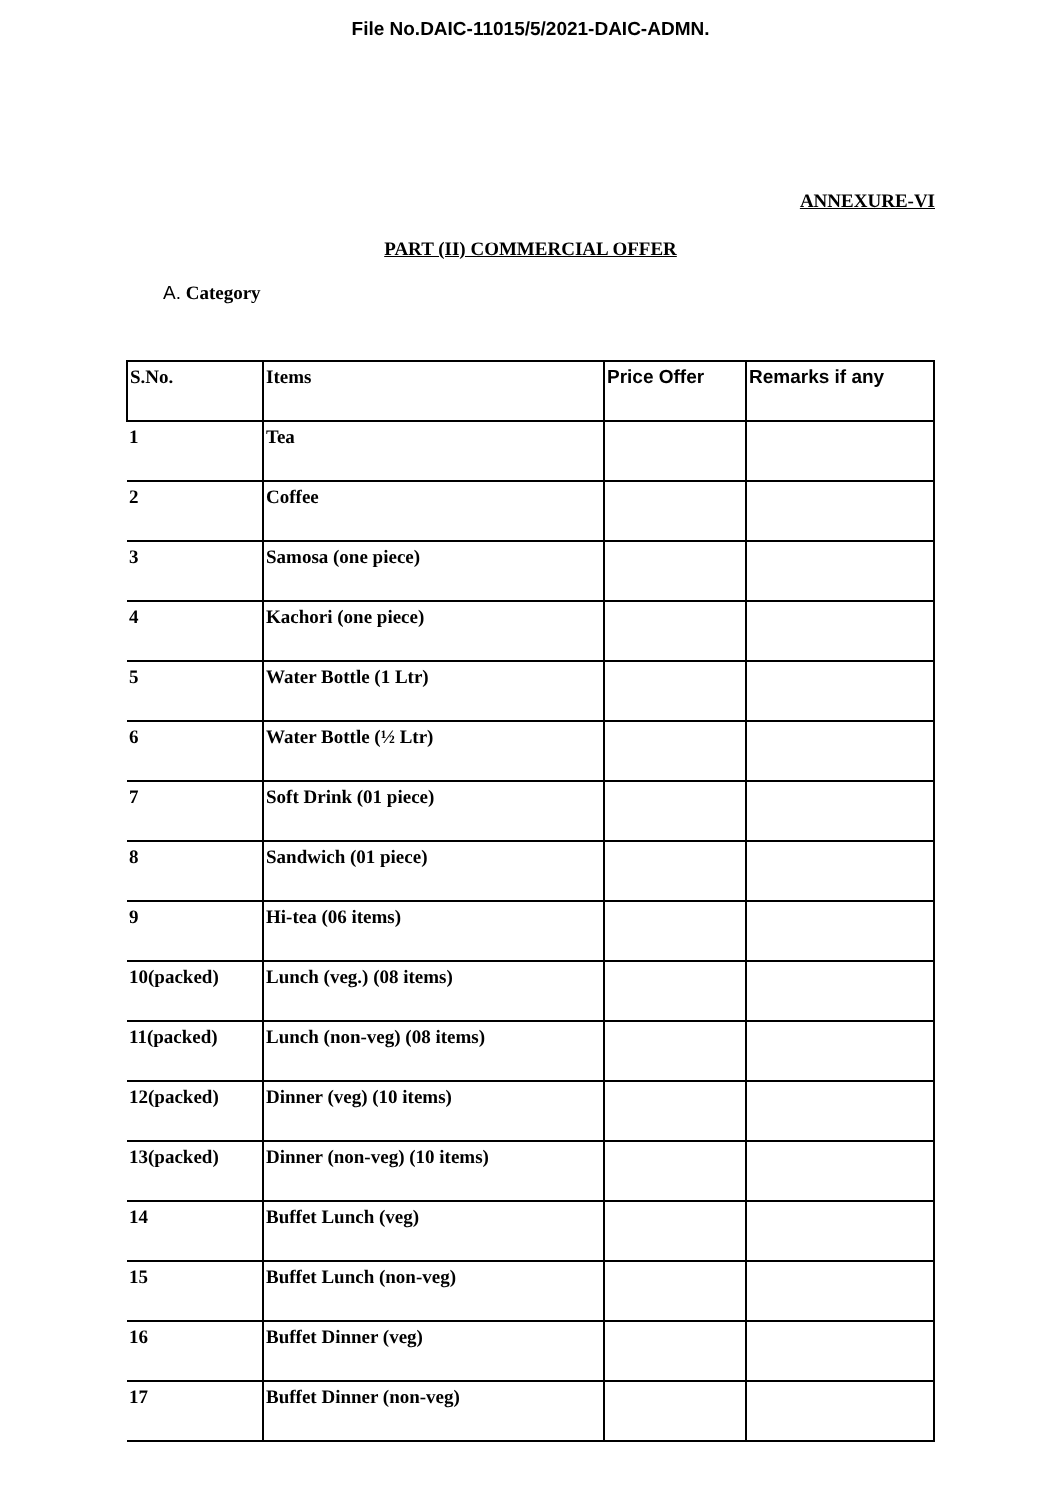File No.DAIC-11015/5/2021-DAIC-ADMN.
ANNEXURE-VI
PART (II) COMMERCIAL OFFER
A. Category
| S.No. | Items | Price Offer | Remarks if any |
| --- | --- | --- | --- |
| 1 | Tea | | |
| 2 | Coffee | | |
| 3 | Samosa (one piece) | | |
| 4 | Kachori (one piece) | | |
| 5 | Water Bottle (1 Ltr) | | |
| 6 | Water Bottle (½ Ltr) | | |
| 7 | Soft Drink (01 piece) | | |
| 8 | Sandwich (01 piece) | | |
| 9 | Hi-tea (06 items) | | |
| 10(packed) | Lunch (veg.) (08 items) | | |
| 11(packed) | Lunch (non-veg) (08 items) | | |
| 12(packed) | Dinner (veg) (10 items) | | |
| 13(packed) | Dinner (non-veg) (10 items) | | |
| 14 | Buffet Lunch (veg) | | |
| 15 | Buffet Lunch (non-veg) | | |
| 16 | Buffet Dinner (veg) | | |
| 17 | Buffet Dinner (non-veg) | | |